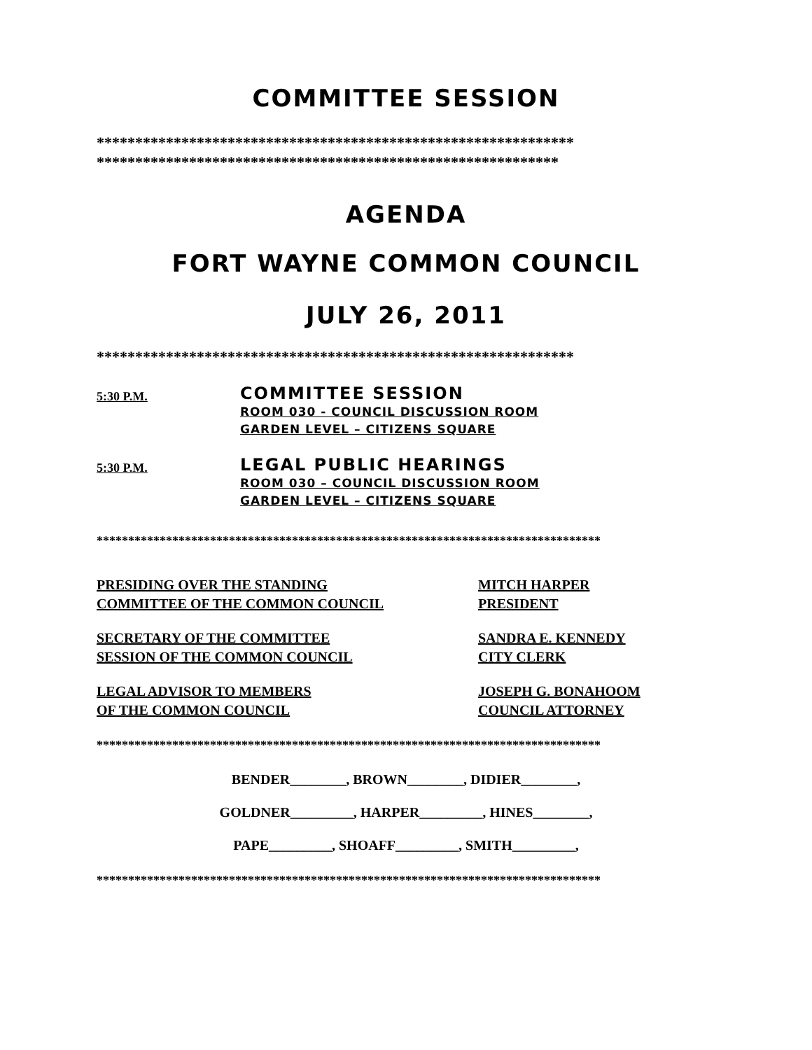COMMITTEE SESSION
**************************************************************
************************************************************
AGENDA
FORT WAYNE COMMON COUNCIL
JULY 26, 2011
**************************************************************
5:30 P.M.
COMMITTEE SESSION
ROOM 030 - COUNCIL DISCUSSION ROOM
GARDEN LEVEL – CITIZENS SQUARE
5:30 P.M.
LEGAL PUBLIC HEARINGS
ROOM 030 – COUNCIL DISCUSSION ROOM
GARDEN LEVEL – CITIZENS SQUARE
********************************************************************************
PRESIDING OVER THE STANDING
COMMITTEE OF THE COMMON COUNCIL
MITCH HARPER
PRESIDENT
SECRETARY OF THE COMMITTEE
SESSION OF THE COMMON COUNCIL
SANDRA E. KENNEDY
CITY CLERK
LEGAL ADVISOR TO MEMBERS
OF THE COMMON COUNCIL
JOSEPH G. BONAHOOM
COUNCIL ATTORNEY
********************************************************************************
BENDER________, BROWN________, DIDIER________,
GOLDNER_________, HARPER_________, HINES________,
PAPE_________, SHOAFF_________, SMITH_________,
********************************************************************************